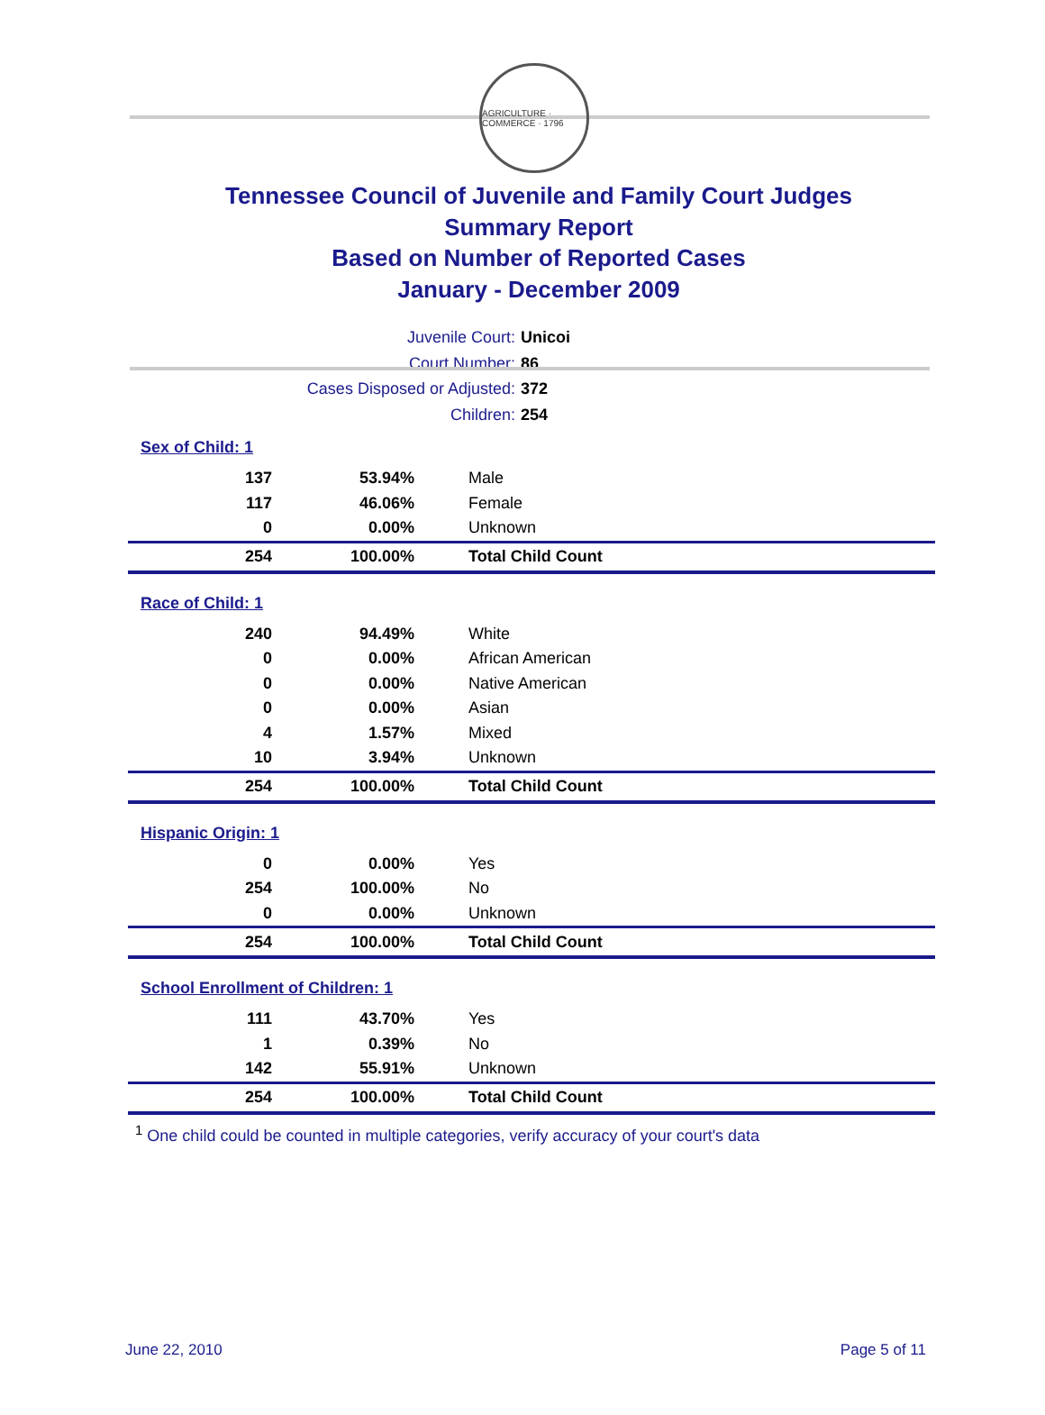AGRICULTURE · COMMERCE · 1796
Tennessee Council of Juvenile and Family Court Judges
Summary Report
Based on Number of Reported Cases
January - December 2009
Juvenile Court: Unicoi
Court Number: 86
Cases Disposed or Adjusted: 372
Children: 254
| Sex of Child: 1 | | |
| 137 | 53.94% | Male |
| 117 | 46.06% | Female |
| 0 | 0.00% | Unknown |
| 254 | 100.00% | Total Child Count |
| Race of Child: 1 | | |
| 240 | 94.49% | White |
| 0 | 0.00% | African American |
| 0 | 0.00% | Native American |
| 0 | 0.00% | Asian |
| 4 | 1.57% | Mixed |
| 10 | 3.94% | Unknown |
| 254 | 100.00% | Total Child Count |
| Hispanic Origin: 1 | | |
| 0 | 0.00% | Yes |
| 254 | 100.00% | No |
| 0 | 0.00% | Unknown |
| 254 | 100.00% | Total Child Count |
| School Enrollment of Children: 1 | | |
| 111 | 43.70% | Yes |
| 1 | 0.39% | No |
| 142 | 55.91% | Unknown |
| 254 | 100.00% | Total Child Count |
<sup>1</sup> One child could be counted in multiple categories, verify accuracy of your court's data
June 22, 2010 Page 5 of 11